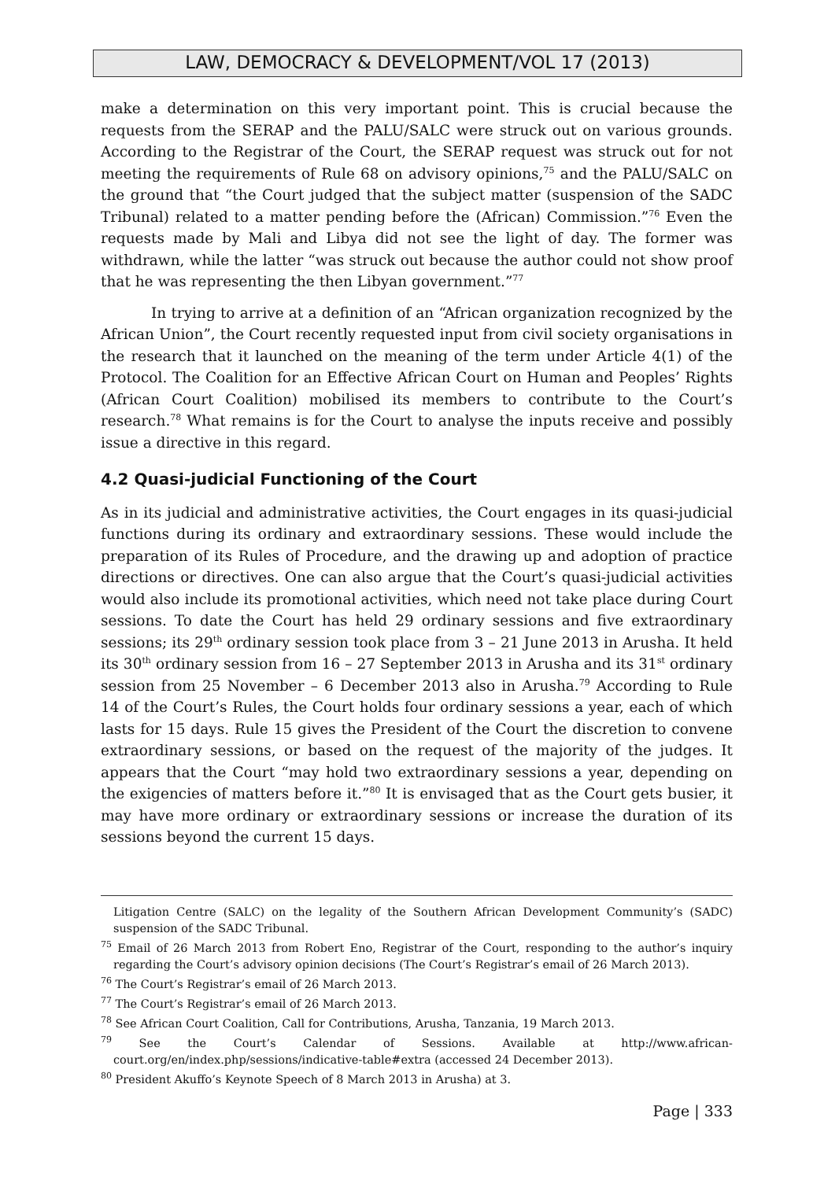LAW, DEMOCRACY & DEVELOPMENT/VOL 17 (2013)
make a determination on this very important point. This is crucial because the requests from the SERAP and the PALU/SALC were struck out on various grounds. According to the Registrar of the Court, the SERAP request was struck out for not meeting the requirements of Rule 68 on advisory opinions,<sup>75</sup> and the PALU/SALC on the ground that “the Court judged that the subject matter (suspension of the SADC Tribunal) related to a matter pending before the (African) Commission.”<sup>76</sup> Even the requests made by Mali and Libya did not see the light of day. The former was withdrawn, while the latter “was struck out because the author could not show proof that he was representing the then Libyan government.”<sup>77</sup>
In trying to arrive at a definition of an “African organization recognized by the African Union”, the Court recently requested input from civil society organisations in the research that it launched on the meaning of the term under Article 4(1) of the Protocol. The Coalition for an Effective African Court on Human and Peoples’ Rights (African Court Coalition) mobilised its members to contribute to the Court’s research.<sup>78</sup> What remains is for the Court to analyse the inputs receive and possibly issue a directive in this regard.
4.2 Quasi-judicial Functioning of the Court
As in its judicial and administrative activities, the Court engages in its quasi-judicial functions during its ordinary and extraordinary sessions. These would include the preparation of its Rules of Procedure, and the drawing up and adoption of practice directions or directives. One can also argue that the Court’s quasi-judicial activities would also include its promotional activities, which need not take place during Court sessions. To date the Court has held 29 ordinary sessions and five extraordinary sessions; its 29<sup>th</sup> ordinary session took place from 3 – 21 June 2013 in Arusha. It held its 30<sup>th</sup> ordinary session from 16 – 27 September 2013 in Arusha and its 31<sup>st</sup> ordinary session from 25 November – 6 December 2013 also in Arusha.<sup>79</sup> According to Rule 14 of the Court’s Rules, the Court holds four ordinary sessions a year, each of which lasts for 15 days. Rule 15 gives the President of the Court the discretion to convene extraordinary sessions, or based on the request of the majority of the judges. It appears that the Court “may hold two extraordinary sessions a year, depending on the exigencies of matters before it.”<sup>80</sup> It is envisaged that as the Court gets busier, it may have more ordinary or extraordinary sessions or increase the duration of its sessions beyond the current 15 days.
Litigation Centre (SALC) on the legality of the Southern African Development Community’s (SADC) suspension of the SADC Tribunal.
<sup>75</sup> Email of 26 March 2013 from Robert Eno, Registrar of the Court, responding to the author’s inquiry regarding the Court’s advisory opinion decisions (The Court’s Registrar’s email of 26 March 2013).
<sup>76</sup> The Court’s Registrar’s email of 26 March 2013.
<sup>77</sup> The Court’s Registrar’s email of 26 March 2013.
<sup>78</sup> See African Court Coalition, Call for Contributions, Arusha, Tanzania, 19 March 2013.
<sup>79</sup> See the Court’s Calendar of Sessions. Available at http://www.african-court.org/en/index.php/sessions/indicative-table#extra (accessed 24 December 2013).
<sup>80</sup> President Akuffo’s Keynote Speech of 8 March 2013 in Arusha) at 3.
Page | 333